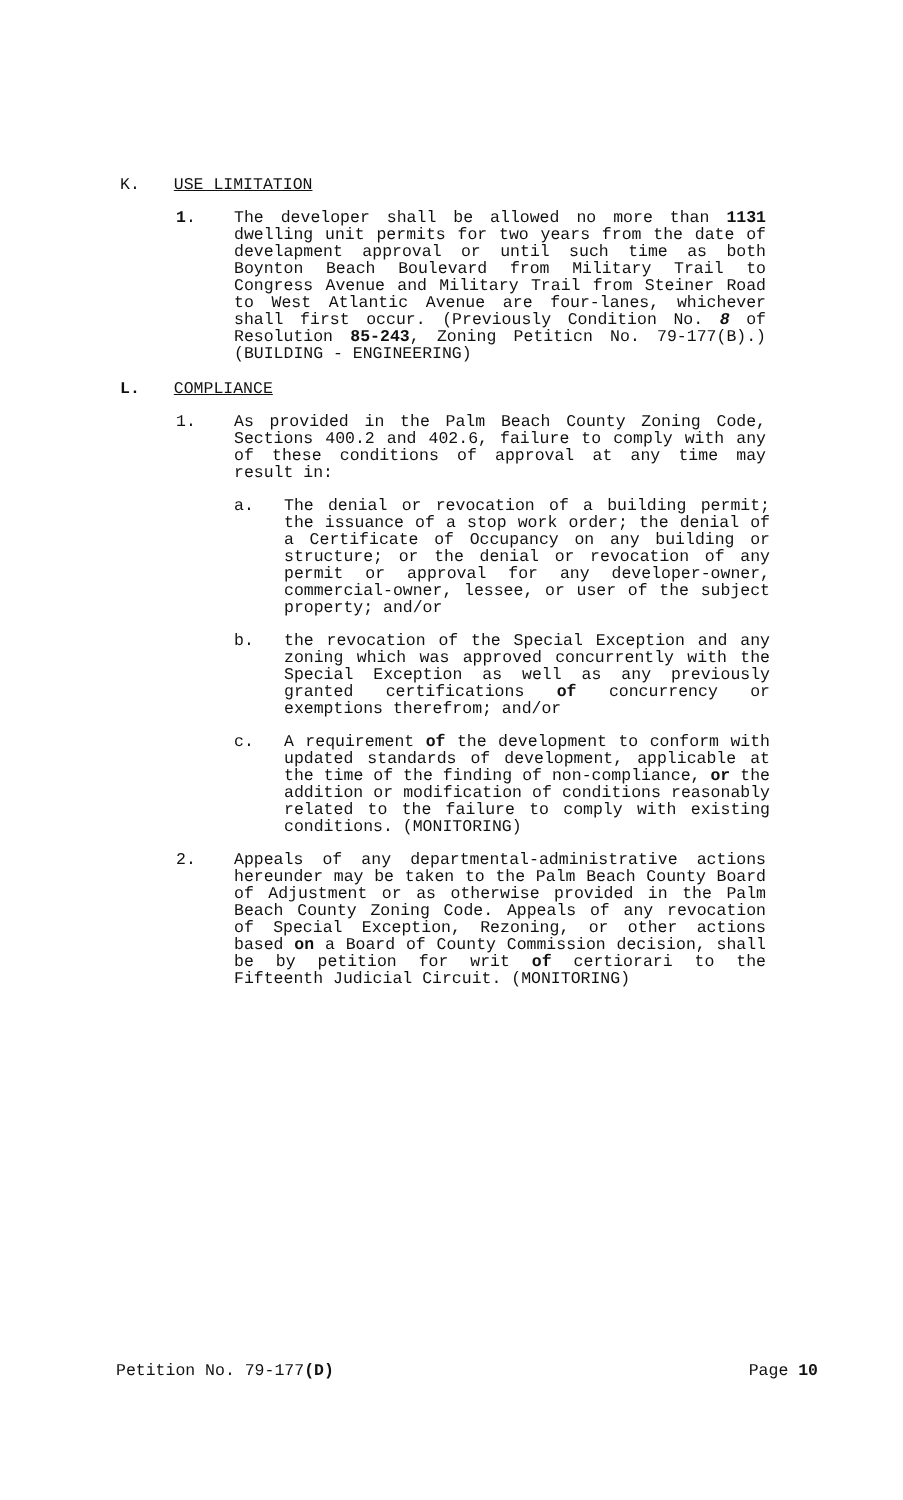K. USE LIMITATION
1. The developer shall be allowed no more than 1131 dwelling unit permits for two years from the date of develapment approval or until such time as both Boynton Beach Boulevard from Military Trail to Congress Avenue and Military Trail from Steiner Road to West Atlantic Avenue are four-lanes, whichever shall first occur. (Previously Condition No. 8 of Resolution 85-243, Zoning Petiticn No. 79-177(B).) (BUILDING - ENGINEERING)
L. COMPLIANCE
1. As provided in the Palm Beach County Zoning Code, Sections 400.2 and 402.6, failure to comply with any of these conditions of approval at any time may result in:
a. The denial or revocation of a building permit; the issuance of a stop work order; the denial of a Certificate of Occupancy on any building or structure; or the denial or revocation of any permit or approval for any developer-owner, commercial-owner, lessee, or user of the subject property; and/or
b. the revocation of the Special Exception and any zoning which was approved concurrently with the Special Exception as well as any previously granted certifications of concurrency or exemptions therefrom; and/or
c. A requirement of the development to conform with updated standards of development, applicable at the time of the finding of non-compliance, or the addition or modification of conditions reasonably related to the failure to comply with existing conditions. (MONITORING)
2. Appeals of any departmental-administrative actions hereunder may be taken to the Palm Beach County Board of Adjustment or as otherwise provided in the Palm Beach County Zoning Code. Appeals of any revocation of Special Exception, Rezoning, or other actions based on a Board of County Commission decision, shall be by petition for writ of certiorari to the Fifteenth Judicial Circuit. (MONITORING)
Petition No. 79-177(D) Page 10